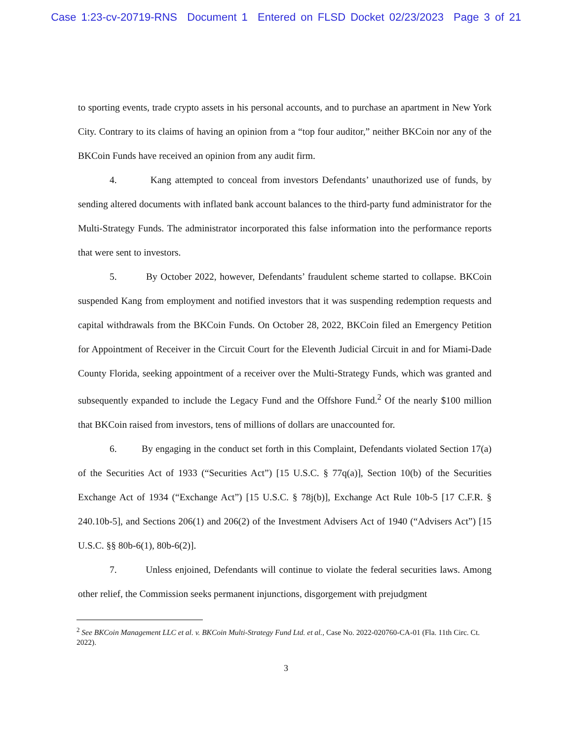Case 1:23-cv-20719-RNS Document 1 Entered on FLSD Docket 02/23/2023 Page 3 of 21
to sporting events, trade crypto assets in his personal accounts, and to purchase an apartment in New York City. Contrary to its claims of having an opinion from a “top four auditor,” neither BKCoin nor any of the BKCoin Funds have received an opinion from any audit firm.
4. Kang attempted to conceal from investors Defendants’ unauthorized use of funds, by sending altered documents with inflated bank account balances to the third-party fund administrator for the Multi-Strategy Funds. The administrator incorporated this false information into the performance reports that were sent to investors.
5. By October 2022, however, Defendants’ fraudulent scheme started to collapse. BKCoin suspended Kang from employment and notified investors that it was suspending redemption requests and capital withdrawals from the BKCoin Funds. On October 28, 2022, BKCoin filed an Emergency Petition for Appointment of Receiver in the Circuit Court for the Eleventh Judicial Circuit in and for Miami-Dade County Florida, seeking appointment of a receiver over the Multi-Strategy Funds, which was granted and subsequently expanded to include the Legacy Fund and the Offshore Fund.<sup>2</sup> Of the nearly $100 million that BKCoin raised from investors, tens of millions of dollars are unaccounted for.
6. By engaging in the conduct set forth in this Complaint, Defendants violated Section 17(a) of the Securities Act of 1933 (“Securities Act”) [15 U.S.C. § 77q(a)], Section 10(b) of the Securities Exchange Act of 1934 (“Exchange Act”) [15 U.S.C. § 78j(b)], Exchange Act Rule 10b-5 [17 C.F.R. § 240.10b-5], and Sections 206(1) and 206(2) of the Investment Advisers Act of 1940 (“Advisers Act”) [15 U.S.C. §§ 80b-6(1), 80b-6(2)].
7. Unless enjoined, Defendants will continue to violate the federal securities laws. Among other relief, the Commission seeks permanent injunctions, disgorgement with prejudgment
<sup>2</sup> See BKCoin Management LLC et al. v. BKCoin Multi-Strategy Fund Ltd. et al., Case No. 2022-020760-CA-01 (Fla. 11th Circ. Ct. 2022).
3